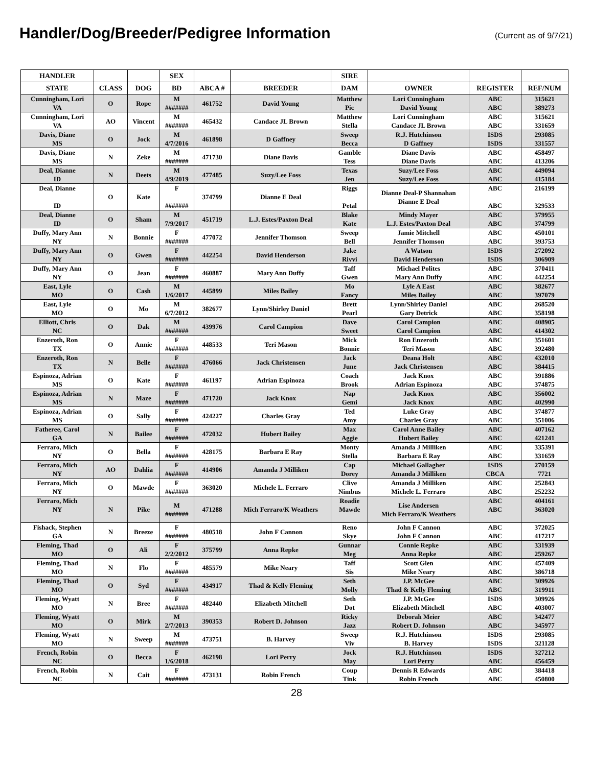Handler/Dog/Breeder/Pedigree Information
(Current as of 9/7/21)
| HANDLER | | | SEX | | | SIRE | | | |
| --- | --- | --- | --- | --- | --- | --- | --- | --- | --- |
| STATE | CLASS | DOG | BD | ABCA # | BREEDER | DAM | OWNER | REGISTER | REF/NUM |
| Cunningham, Lori VA | O | Rope | M ####### | 461752 | David Young | Matthew Pic | Lori Cunningham David Young | ABC ABC | 315621 389273 |
| Cunningham, Lori VA | AO | Vincent | M ####### | 465432 | Candace JL Brown | Matthew Stella | Lori Cunningham Candace JL Brown | ABC ABC | 315621 331659 |
| Davis, Diane MS | O | Jock | M 4/7/2016 | 461898 | D Gaffney | Sweep Becca | R.J. Hutchinson D Gaffney | ISDS ISDS | 293085 331557 |
| Davis, Diane MS | N | Zeke | M ####### | 471730 | Diane Davis | Gamble Tess | Diane Davis Diane Davis | ABC ABC | 458497 413206 |
| Deal, Dianne ID | N | Deets | M 4/9/2019 | 477485 | Suzy/Lee Foss | Texas Jen | Suzy/Lee Foss Suzy/Lee Foss | ABC ABC | 449094 415184 |
| Deal, Dianne ID | O | Kate | F ####### | 374799 | Dianne E Deal | Riggs Petal | Dianne Deal-P Shannahan Dianne E Deal | ABC ABC | 216199 329533 |
| Deal, Dianne ID | O | Sham | M 7/9/2017 | 451719 | L.J. Estes/Paxton Deal | Blake Kate | Mindy Mayer L.J. Estes/Paxton Deal | ABC ABC | 379955 374799 |
| Duffy, Mary Ann NY | N | Bonnie | F ####### | 477072 | Jennifer Thomson | Sweep Bell | Jamie Mitchell Jennifer Thomson | ABC ABC | 450101 393753 |
| Duffy, Mary Ann NY | O | Gwen | F ####### | 442254 | David Henderson | Jake Rivvi | A Watson David Henderson | ISDS ISDS | 272092 306909 |
| Duffy, Mary Ann NY | O | Jean | F ####### | 460887 | Mary Ann Duffy | Taff Gwen | Michael Polites Mary Ann Duffy | ABC ABC | 370411 442254 |
| East, Lyle MO | O | Cash | M 1/6/2017 | 445899 | Miles Bailey | Mo Fancy | Lyle A East Miles Bailey | ABC ABC | 382677 397079 |
| East, Lyle MO | O | Mo | M 6/7/2012 | 382677 | Lynn/Shirley Daniel | Brett Pearl | Lynn/Shirley Daniel Gary Detrick | ABC ABC | 268520 358198 |
| Elliott, Chris NC | O | Dak | M ####### | 439976 | Carol Campion | Dave Sweet | Carol Campion Carol Campion | ABC ABC | 408905 414302 |
| Enzeroth, Ron TX | O | Annie | F ####### | 448533 | Teri Mason | Mick Bonnie | Ron Enzeroth Teri Mason | ABC ABC | 351601 392480 |
| Enzeroth, Ron TX | N | Belle | F ####### | 476066 | Jack Christensen | Jack June | Deana Holt Jack Christensen | ABC ABC | 432010 384415 |
| Espinoza, Adrian MS | O | Kate | F ####### | 461197 | Adrian Espinoza | Coach Brook | Jack Knox Adrian Espinoza | ABC ABC | 391886 374875 |
| Espinoza, Adrian MS | N | Maze | F ####### | 471720 | Jack Knox | Nap Gemi | Jack Knox Jack Knox | ABC ABC | 356002 402990 |
| Espinoza, Adrian MS | O | Sally | F ####### | 424227 | Charles Gray | Ted Amy | Luke Gray Charles Gray | ABC ABC | 374877 351006 |
| Fatheree, Carol GA | N | Bailee | F ####### | 472032 | Hubert Bailey | Max Aggie | Carol Anne Bailey Hubert Bailey | ABC ABC | 407162 421241 |
| Ferraro, Mich NY | O | Bella | F ####### | 428175 | Barbara E Ray | Monty Stella | Amanda J Milliken Barbara E Ray | ABC ABC | 335391 331659 |
| Ferraro, Mich NY | AO | Dahlia | F ####### | 414906 | Amanda J Milliken | Cap Dorey | Michael Gallagher Amanda J Milliken | ISDS CBCA | 270159 7721 |
| Ferraro, Mich NY | O | Mawde | F ####### | 363020 | Michele L. Ferraro | Clive Nimbus | Amanda J Milliken Michele L. Ferraro | ABC ABC | 252843 252232 |
| Ferraro, Mich NY | N | Pike | M ####### | 471288 | Mich Ferraro/K Weathers | Roadie Mawde | Lise Andersen Mich Ferraro/K Weathers | ABC ABC | 404161 363020 |
| Fishack, Stephen GA | N | Breeze | F ####### | 480518 | John F Cannon | Reno Skye | John F Cannon John F Cannon | ABC ABC | 372025 417217 |
| Fleming, Thad MO | O | Ali | F 2/2/2012 | 375799 | Anna Repke | Gunnar Meg | Connie Repke Anna Repke | ABC ABC | 331939 259267 |
| Fleming, Thad MO | N | Flo | F ####### | 485579 | Mike Neary | Taff Sis | Scott Glen Mike Neary | ABC ABC | 457409 386718 |
| Fleming, Thad MO | O | Syd | F ####### | 434917 | Thad & Kelly Fleming | Seth Molly | J.P. McGee Thad & Kelly Fleming | ABC ABC | 309926 319911 |
| Fleming, Wyatt MO | N | Bree | F ####### | 482440 | Elizabeth Mitchell | Seth Dot | J.P. McGee Elizabeth Mitchell | ISDS ABC | 309926 403007 |
| Fleming, Wyatt MO | O | Mirk | M 2/7/2013 | 390353 | Robert D. Johnson | Ricky Jazz | Deborah Meier Robert D. Johnson | ABC ABC | 342477 345977 |
| Fleming, Wyatt MO | N | Sweep | M ####### | 473751 | B. Harvey | Sweep Viv | R.J. Hutchinson B. Harvey | ISDS ISDS | 293085 321128 |
| French, Robin NC | O | Becca | F 1/6/2018 | 462198 | Lori Perry | Jock May | R.J. Hutchinson Lori Perry | ISDS ABC | 327212 456459 |
| French, Robin NC | N | Cait | F ####### | 473131 | Robin French | Coup Tink | Dennis R Edwards Robin French | ABC ABC | 384418 450800 |
28